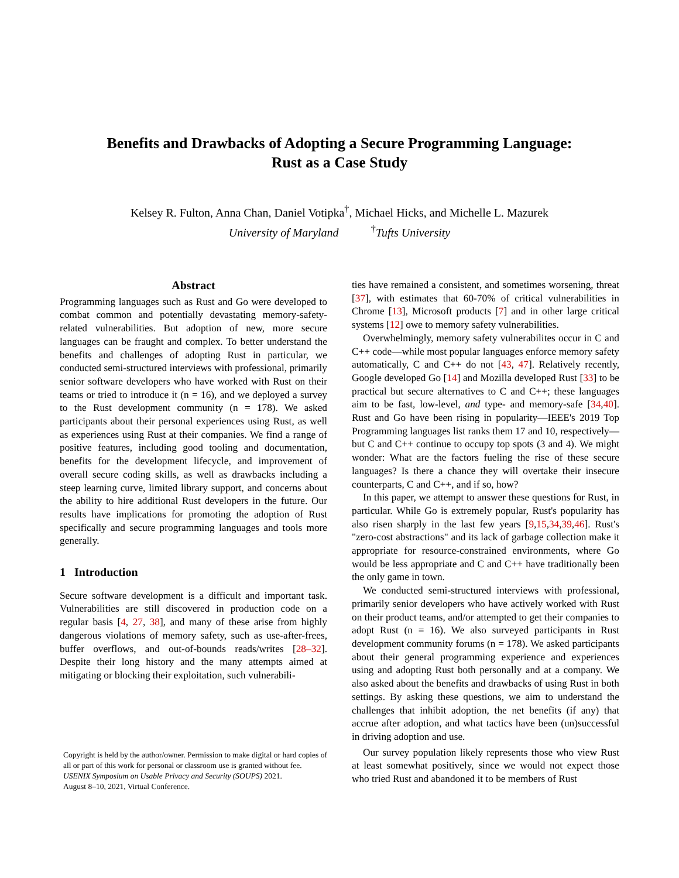Benefits and Drawbacks of Adopting a Secure Programming Language:
Rust as a Case Study
Kelsey R. Fulton, Anna Chan, Daniel Votipka<sup>†</sup>, Michael Hicks, and Michelle L. Mazurek
University of Maryland <sup>†</sup>Tufts University
Abstract
Programming languages such as Rust and Go were developed to combat common and potentially devastating memory-safety-related vulnerabilities. But adoption of new, more secure languages can be fraught and complex. To better understand the benefits and challenges of adopting Rust in particular, we conducted semi-structured interviews with professional, primarily senior software developers who have worked with Rust on their teams or tried to introduce it (n = 16), and we deployed a survey to the Rust development community (n = 178). We asked participants about their personal experiences using Rust, as well as experiences using Rust at their companies. We find a range of positive features, including good tooling and documentation, benefits for the development lifecycle, and improvement of overall secure coding skills, as well as drawbacks including a steep learning curve, limited library support, and concerns about the ability to hire additional Rust developers in the future. Our results have implications for promoting the adoption of Rust specifically and secure programming languages and tools more generally.
1 Introduction
Secure software development is a difficult and important task. Vulnerabilities are still discovered in production code on a regular basis [4, 27, 38], and many of these arise from highly dangerous violations of memory safety, such as use-after-frees, buffer overflows, and out-of-bounds reads/writes [28–32]. Despite their long history and the many attempts aimed at mitigating or blocking their exploitation, such vulnerabili-
Copyright is held by the author/owner. Permission to make digital or hard copies of all or part of this work for personal or classroom use is granted without fee.
USENIX Symposium on Usable Privacy and Security (SOUPS) 2021.
August 8–10, 2021, Virtual Conference.
ties have remained a consistent, and sometimes worsening, threat [37], with estimates that 60-70% of critical vulnerabilities in Chrome [13], Microsoft products [7] and in other large critical systems [12] owe to memory safety vulnerabilities.
Overwhelmingly, memory safety vulnerabilites occur in C and C++ code—while most popular languages enforce memory safety automatically, C and C++ do not [43, 47]. Relatively recently, Google developed Go [14] and Mozilla developed Rust [33] to be practical but secure alternatives to C and C++; these languages aim to be fast, low-level, and type- and memory-safe [34,40]. Rust and Go have been rising in popularity—IEEE's 2019 Top Programming languages list ranks them 17 and 10, respectively—but C and C++ continue to occupy top spots (3 and 4). We might wonder: What are the factors fueling the rise of these secure languages? Is there a chance they will overtake their insecure counterparts, C and C++, and if so, how?
In this paper, we attempt to answer these questions for Rust, in particular. While Go is extremely popular, Rust's popularity has also risen sharply in the last few years [9,15,34,39,46]. Rust's "zero-cost abstractions" and its lack of garbage collection make it appropriate for resource-constrained environments, where Go would be less appropriate and C and C++ have traditionally been the only game in town.
We conducted semi-structured interviews with professional, primarily senior developers who have actively worked with Rust on their product teams, and/or attempted to get their companies to adopt Rust (n = 16). We also surveyed participants in Rust development community forums (n = 178). We asked participants about their general programming experience and experiences using and adopting Rust both personally and at a company. We also asked about the benefits and drawbacks of using Rust in both settings. By asking these questions, we aim to understand the challenges that inhibit adoption, the net benefits (if any) that accrue after adoption, and what tactics have been (un)successful in driving adoption and use.
Our survey population likely represents those who view Rust at least somewhat positively, since we would not expect those who tried Rust and abandoned it to be members of Rust